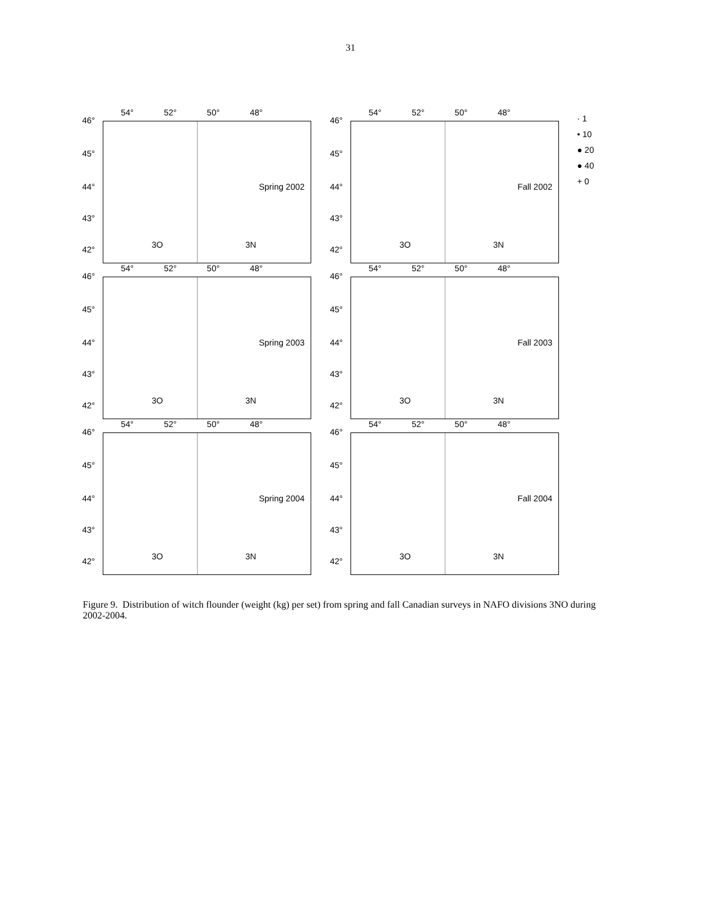31
54° 52° 50° 48°
46°
45°
44°
43°
42°
Spring 2002
3O 3N
54° 52° 50° 48°
46°
45°
44°
43°
42°
Fall 2002
3O 3N
· 1
• 10
● 20
● 40
+ 0
54° 52° 50° 48°
46°
45°
44°
43°
42°
Spring 2003
3O 3N
54° 52° 50° 48°
46°
45°
44°
43°
42°
Fall 2003
3O 3N
54° 52° 50° 48°
46°
45°
44°
43°
42°
Spring 2004
3O 3N
54° 52° 50° 48°
46°
45°
44°
43°
42°
Fall 2004
3O 3N
Figure 9. Distribution of witch flounder (weight (kg) per set) from spring and fall Canadian surveys in NAFO divisions 3NO during 2002-2004.